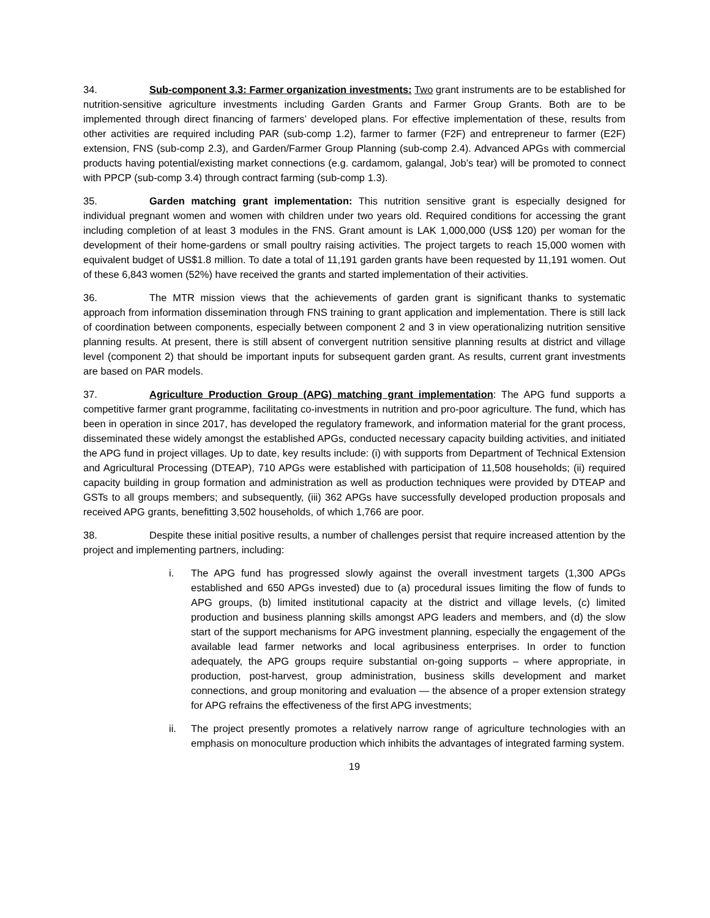34. Sub-component 3.3: Farmer organization investments: Two grant instruments are to be established for nutrition-sensitive agriculture investments including Garden Grants and Farmer Group Grants. Both are to be implemented through direct financing of farmers’ developed plans. For effective implementation of these, results from other activities are required including PAR (sub-comp 1.2), farmer to farmer (F2F) and entrepreneur to farmer (E2F) extension, FNS (sub-comp 2.3), and Garden/Farmer Group Planning (sub-comp 2.4). Advanced APGs with commercial products having potential/existing market connections (e.g. cardamom, galangal, Job’s tear) will be promoted to connect with PPCP (sub-comp 3.4) through contract farming (sub-comp 1.3).
35. Garden matching grant implementation: This nutrition sensitive grant is especially designed for individual pregnant women and women with children under two years old. Required conditions for accessing the grant including completion of at least 3 modules in the FNS. Grant amount is LAK 1,000,000 (US$ 120) per woman for the development of their home-gardens or small poultry raising activities. The project targets to reach 15,000 women with equivalent budget of US$1.8 million. To date a total of 11,191 garden grants have been requested by 11,191 women. Out of these 6,843 women (52%) have received the grants and started implementation of their activities.
36. The MTR mission views that the achievements of garden grant is significant thanks to systematic approach from information dissemination through FNS training to grant application and implementation. There is still lack of coordination between components, especially between component 2 and 3 in view operationalizing nutrition sensitive planning results. At present, there is still absent of convergent nutrition sensitive planning results at district and village level (component 2) that should be important inputs for subsequent garden grant. As results, current grant investments are based on PAR models.
37. Agriculture Production Group (APG) matching grant implementation: The APG fund supports a competitive farmer grant programme, facilitating co-investments in nutrition and pro-poor agriculture. The fund, which has been in operation in since 2017, has developed the regulatory framework, and information material for the grant process, disseminated these widely amongst the established APGs, conducted necessary capacity building activities, and initiated the APG fund in project villages. Up to date, key results include: (i) with supports from Department of Technical Extension and Agricultural Processing (DTEAP), 710 APGs were established with participation of 11,508 households; (ii) required capacity building in group formation and administration as well as production techniques were provided by DTEAP and GSTs to all groups members; and subsequently, (iii) 362 APGs have successfully developed production proposals and received APG grants, benefitting 3,502 households, of which 1,766 are poor.
38. Despite these initial positive results, a number of challenges persist that require increased attention by the project and implementing partners, including:
i. The APG fund has progressed slowly against the overall investment targets (1,300 APGs established and 650 APGs invested) due to (a) procedural issues limiting the flow of funds to APG groups, (b) limited institutional capacity at the district and village levels, (c) limited production and business planning skills amongst APG leaders and members, and (d) the slow start of the support mechanisms for APG investment planning, especially the engagement of the available lead farmer networks and local agribusiness enterprises. In order to function adequately, the APG groups require substantial on-going supports – where appropriate, in production, post-harvest, group administration, business skills development and market connections, and group monitoring and evaluation — the absence of a proper extension strategy for APG refrains the effectiveness of the first APG investments;
ii. The project presently promotes a relatively narrow range of agriculture technologies with an emphasis on monoculture production which inhibits the advantages of integrated farming system.
19